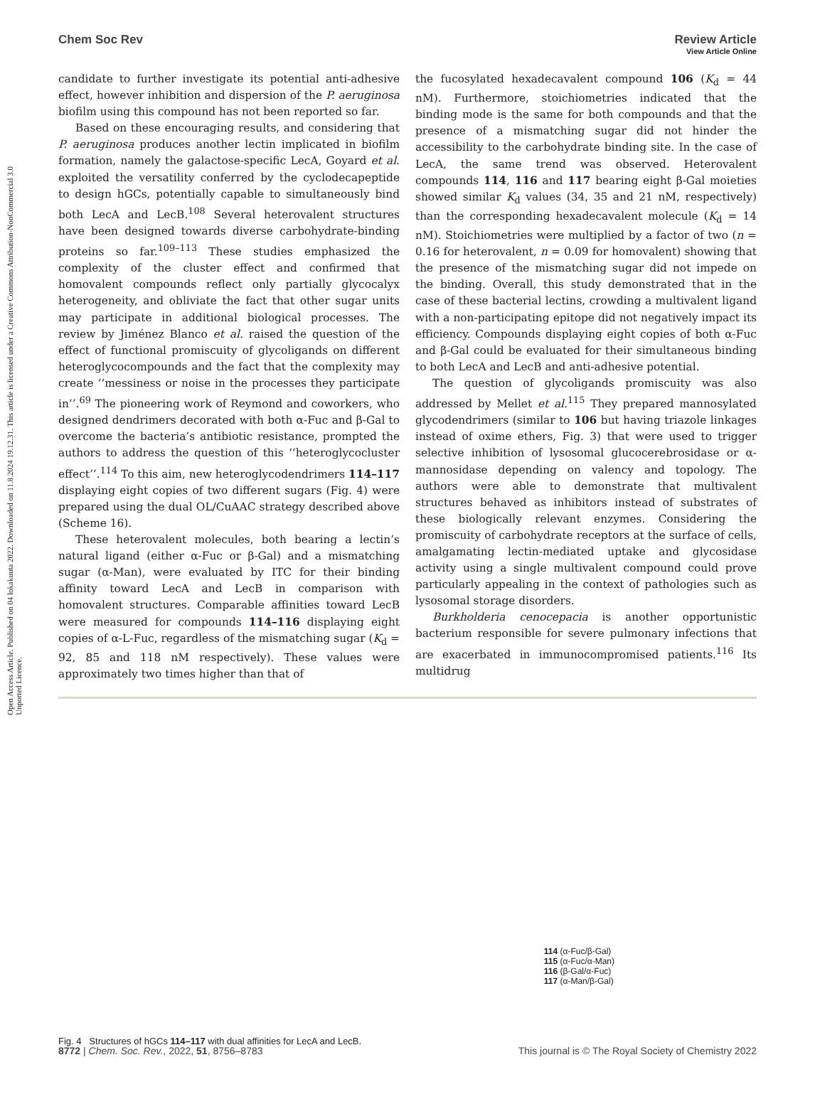Open Access Article. Published on 04 lokakuuta 2022. Downloaded on 11.8.2024 19.12.31. This article is licensed under a Creative Commons Attribution-NonCommercial 3.0 Unported Licence.
View Article Online
Chem Soc Rev Review Article
candidate to further investigate its potential anti-adhesive effect, however inhibition and dispersion of the P. aeruginosa biofilm using this compound has not been reported so far.
Based on these encouraging results, and considering that P. aeruginosa produces another lectin implicated in biofilm formation, namely the galactose-specific LecA, Goyard et al. exploited the versatility conferred by the cyclodecapeptide to design hGCs, potentially capable to simultaneously bind both LecA and LecB.<sup>108</sup> Several heterovalent structures have been designed towards diverse carbohydrate-binding proteins so far.<sup>109–113</sup> These studies emphasized the complexity of the cluster effect and confirmed that homovalent compounds reflect only partially glycocalyx heterogeneity, and obliviate the fact that other sugar units may participate in additional biological processes. The review by Jiménez Blanco et al. raised the question of the effect of functional promiscuity of glycoligands on different heteroglycocompounds and the fact that the complexity may create ‘‘messiness or noise in the processes they participate in’’.<sup>69</sup> The pioneering work of Reymond and coworkers, who designed dendrimers decorated with both α-Fuc and β-Gal to overcome the bacteria’s antibiotic resistance, prompted the authors to address the question of this ‘‘heteroglycocluster effect’’.<sup>114</sup> To this aim, new heteroglycodendrimers 114–117 displaying eight copies of two different sugars (Fig. 4) were prepared using the dual OL/CuAAC strategy described above (Scheme 16).
These heterovalent molecules, both bearing a lectin’s natural ligand (either α-Fuc or β-Gal) and a mismatching sugar (α-Man), were evaluated by ITC for their binding affinity toward LecA and LecB in comparison with homovalent structures. Comparable affinities toward LecB were measured for compounds 114–116 displaying eight copies of α-L-Fuc, regardless of the mismatching sugar (K<sub>d</sub> = 92, 85 and 118 nM respectively). These values were approximately two times higher than that of
the fucosylated hexadecavalent compound 106 (K<sub>d</sub> = 44 nM). Furthermore, stoichiometries indicated that the binding mode is the same for both compounds and that the presence of a mismatching sugar did not hinder the accessibility to the carbohydrate binding site. In the case of LecA, the same trend was observed. Heterovalent compounds 114, 116 and 117 bearing eight β-Gal moieties showed similar K<sub>d</sub> values (34, 35 and 21 nM, respectively) than the corresponding hexadecavalent molecule (K<sub>d</sub> = 14 nM). Stoichiometries were multiplied by a factor of two (n = 0.16 for heterovalent, n = 0.09 for homovalent) showing that the presence of the mismatching sugar did not impede on the binding. Overall, this study demonstrated that in the case of these bacterial lectins, crowding a multivalent ligand with a non-participating epitope did not negatively impact its efficiency. Compounds displaying eight copies of both α-Fuc and β-Gal could be evaluated for their simultaneous binding to both LecA and LecB and anti-adhesive potential.
The question of glycoligands promiscuity was also addressed by Mellet et al.<sup>115</sup> They prepared mannosylated glycodendrimers (similar to 106 but having triazole linkages instead of oxime ethers, Fig. 3) that were used to trigger selective inhibition of lysosomal glucocerebrosidase or α-mannosidase depending on valency and topology. The authors were able to demonstrate that multivalent structures behaved as inhibitors instead of substrates of these biologically relevant enzymes. Considering the promiscuity of carbohydrate receptors at the surface of cells, amalgamating lectin-mediated uptake and glycosidase activity using a single multivalent compound could prove particularly appealing in the context of pathologies such as lysosomal storage disorders.
Burkholderia cenocepacia is another opportunistic bacterium responsible for severe pulmonary infections that are exacerbated in immunocompromised patients.<sup>116</sup> Its multidrug
114 (α-Fuc/β-Gal)
115 (α-Fuc/α-Man)
116 (β-Gal/α-Fuc)
117 (α-Man/β-Gal)
Fig. 4 Structures of hGCs 114–117 with dual affinities for LecA and LecB.
8772 | Chem. Soc. Rev., 2022, 51, 8756–8783 This journal is © The Royal Society of Chemistry 2022